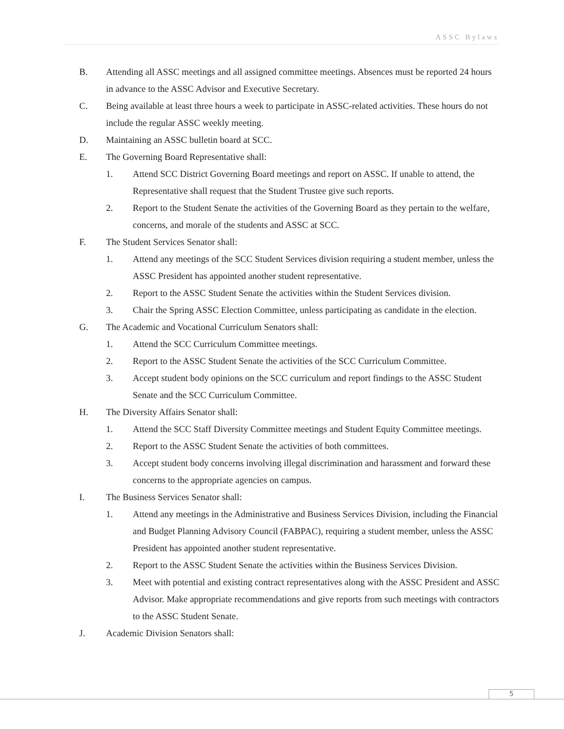ASSC Bylaws
B. Attending all ASSC meetings and all assigned committee meetings. Absences must be reported 24 hours in advance to the ASSC Advisor and Executive Secretary.
C. Being available at least three hours a week to participate in ASSC-related activities. These hours do not include the regular ASSC weekly meeting.
D. Maintaining an ASSC bulletin board at SCC.
E. The Governing Board Representative shall:
1. Attend SCC District Governing Board meetings and report on ASSC. If unable to attend, the Representative shall request that the Student Trustee give such reports.
2. Report to the Student Senate the activities of the Governing Board as they pertain to the welfare, concerns, and morale of the students and ASSC at SCC.
F. The Student Services Senator shall:
1. Attend any meetings of the SCC Student Services division requiring a student member, unless the ASSC President has appointed another student representative.
2. Report to the ASSC Student Senate the activities within the Student Services division.
3. Chair the Spring ASSC Election Committee, unless participating as candidate in the election.
G. The Academic and Vocational Curriculum Senators shall:
1. Attend the SCC Curriculum Committee meetings.
2. Report to the ASSC Student Senate the activities of the SCC Curriculum Committee.
3. Accept student body opinions on the SCC curriculum and report findings to the ASSC Student Senate and the SCC Curriculum Committee.
H. The Diversity Affairs Senator shall:
1. Attend the SCC Staff Diversity Committee meetings and Student Equity Committee meetings.
2. Report to the ASSC Student Senate the activities of both committees.
3. Accept student body concerns involving illegal discrimination and harassment and forward these concerns to the appropriate agencies on campus.
I. The Business Services Senator shall:
1. Attend any meetings in the Administrative and Business Services Division, including the Financial and Budget Planning Advisory Council (FABPAC), requiring a student member, unless the ASSC President has appointed another student representative.
2. Report to the ASSC Student Senate the activities within the Business Services Division.
3. Meet with potential and existing contract representatives along with the ASSC President and ASSC Advisor. Make appropriate recommendations and give reports from such meetings with contractors to the ASSC Student Senate.
J. Academic Division Senators shall:
5